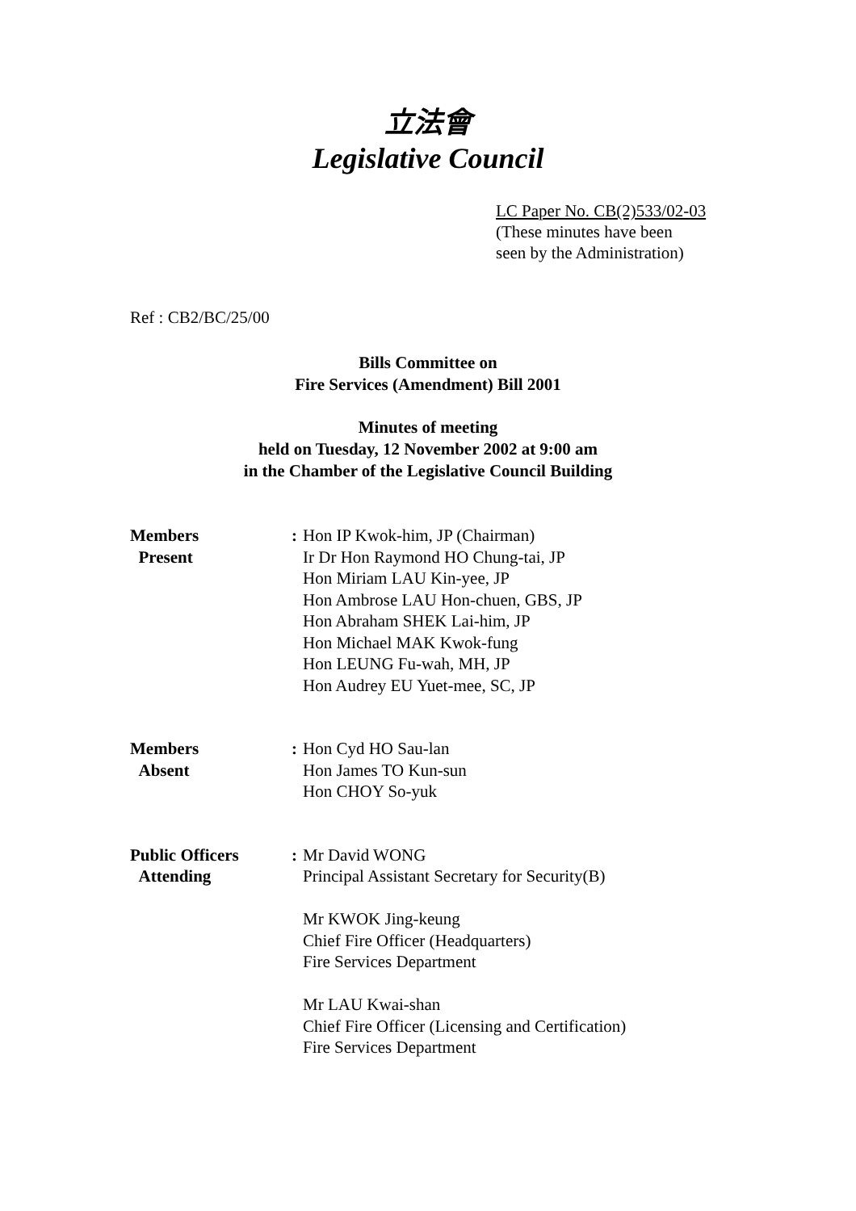立法會
Legislative Council
LC Paper No. CB(2)533/02-03
(These minutes have been
seen by the Administration)
Ref : CB2/BC/25/00
Bills Committee on
Fire Services (Amendment) Bill 2001
Minutes of meeting
held on Tuesday, 12 November 2002 at 9:00 am
in the Chamber of the Legislative Council Building
| Members Present | : | Hon IP Kwok-him, JP (Chairman) Ir Dr Hon Raymond HO Chung-tai, JP Hon Miriam LAU Kin-yee, JP Hon Ambrose LAU Hon-chuen, GBS, JP Hon Abraham SHEK Lai-him, JP Hon Michael MAK Kwok-fung Hon LEUNG Fu-wah, MH, JP Hon Audrey EU Yuet-mee, SC, JP |
| Members Absent | : | Hon Cyd HO Sau-lan Hon James TO Kun-sun Hon CHOY So-yuk |
| Public Officers Attending | : | Mr David WONG Principal Assistant Secretary for Security(B) Mr KWOK Jing-keung Chief Fire Officer (Headquarters) Fire Services Department Mr LAU Kwai-shan Chief Fire Officer (Licensing and Certification) Fire Services Department |